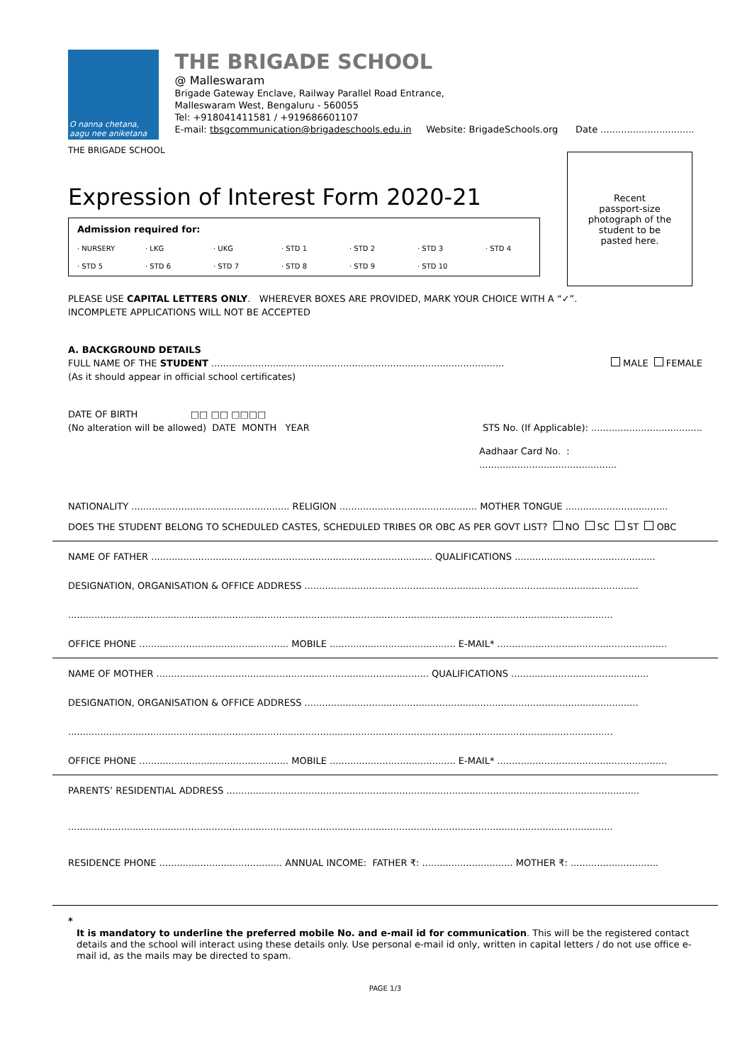O nanna chetana,
aagu nee aniketana
THE BRIGADE SCHOOL
THE BRIGADE SCHOOL
@ Malleswaram
Brigade Gateway Enclave, Railway Parallel Road Entrance,
Malleswaram West, Bengaluru - 560055
Tel: +918041411581 / +919686601107
E-mail: tbsgcommunication@brigadeschools.edu.in Website: BrigadeSchools.org Date ................................
Recent
passport-size
photograph of the
student to be
pasted here.
Expression of Interest Form 2020-21
Admission required for:
· NURSERY · LKG · UKG · STD 1 · STD 2 · STD 3 · STD 4 · STD 5 · STD 6 · STD 7 · STD 8 · STD 9 · STD 10
PLEASE USE CAPITAL LETTERS ONLY. WHEREVER BOXES ARE PROVIDED, MARK YOUR CHOICE WITH A “✓”.
INCOMPLETE APPLICATIONS WILL NOT BE ACCEPTED
A. BACKGROUND DETAILS
FULL NAME OF THE STUDENT ....................................................................................................
MALE FEMALE
(As it should appear in official school certificates)
DATE OF BIRTH □□ □□ □□□□
(No alteration will be allowed) DATE MONTH YEAR
STS No. (If Applicable): ......................................
Aadhaar Card No. : ...............................................
NATIONALITY ...................................................... RELIGION ............................................... MOTHER TONGUE ...................................
DOES THE STUDENT BELONG TO SCHEDULED CASTES, SCHEDULED TRIBES OR OBC AS PER GOVT LIST? NO SC ST OBC
NAME OF FATHER ................................................................................................ QUALIFICATIONS ................................................
DESIGNATION, ORGANISATION & OFFICE ADDRESS ..................................................................................................................
..........................................................................................................................................................................................
OFFICE PHONE ................................................... MOBILE ........................................... E-MAIL* ..........................................................
NAME OF MOTHER ............................................................................................. QUALIFICATIONS ...............................................
DESIGNATION, ORGANISATION & OFFICE ADDRESS ..................................................................................................................
..........................................................................................................................................................................................
OFFICE PHONE ................................................... MOBILE ........................................... E-MAIL* ..........................................................
PARENTS’ RESIDENTIAL ADDRESS .............................................................................................................................................
..........................................................................................................................................................................................
RESIDENCE PHONE .......................................... ANNUAL INCOME: FATHER ₹: ............................... MOTHER ₹: ..............................
*
It is mandatory to underline the preferred mobile No. and e-mail id for communication. This will be the registered contact details and the school will interact using these details only. Use personal e-mail id only, written in capital letters / do not use office e-mail id, as the mails may be directed to spam.
PAGE 1/3